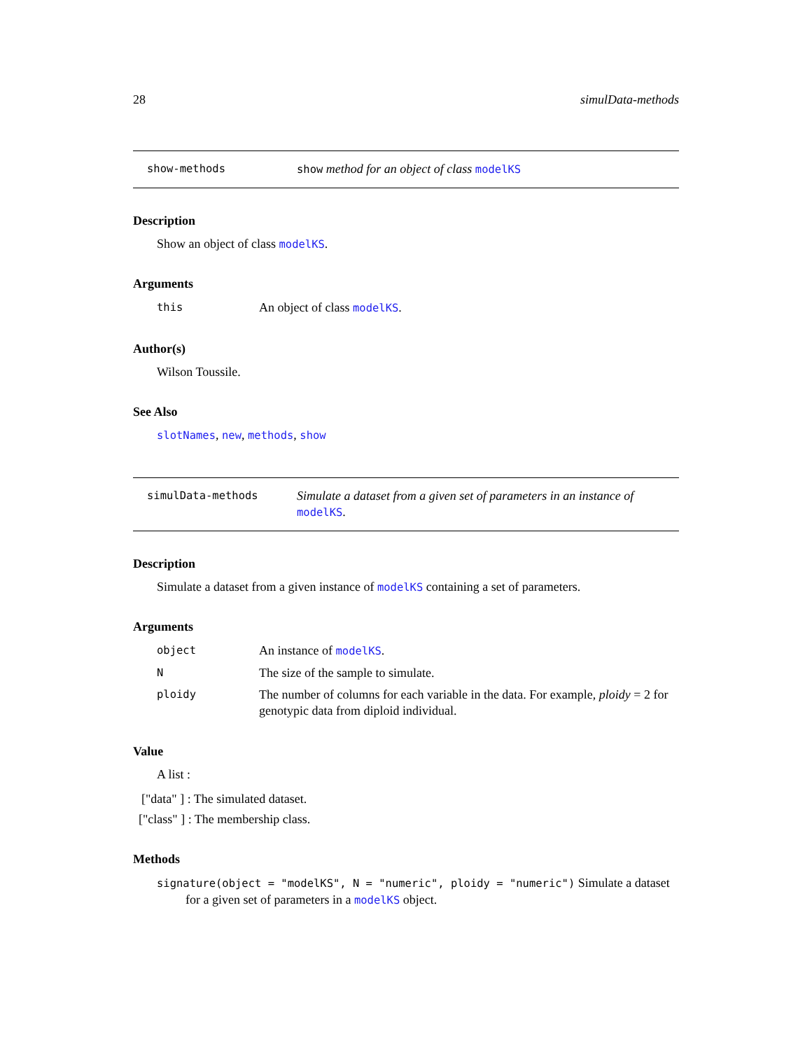28 simulData-methods
show-methods show method for an object of class modelKS
Description
Show an object of class modelKS.
Arguments
this
An object of class modelKS.
Author(s)
Wilson Toussile.
See Also
slotNames, new, methods, show
simulData-methods
Simulate a dataset from a given set of parameters in an instance of modelKS.
Description
Simulate a dataset from a given instance of modelKS containing a set of parameters.
Arguments
object
An instance of modelKS.
N
The size of the sample to simulate.
ploidy
The number of columns for each variable in the data. For example, ploidy = 2 for genotypic data from diploid individual.
Value
A list :
["data" ] : The simulated dataset.
["class" ] : The membership class.
Methods
signature(object = "modelKS", N = "numeric", ploidy = "numeric") Simulate a dataset
for a given set of parameters in a modelKS object.